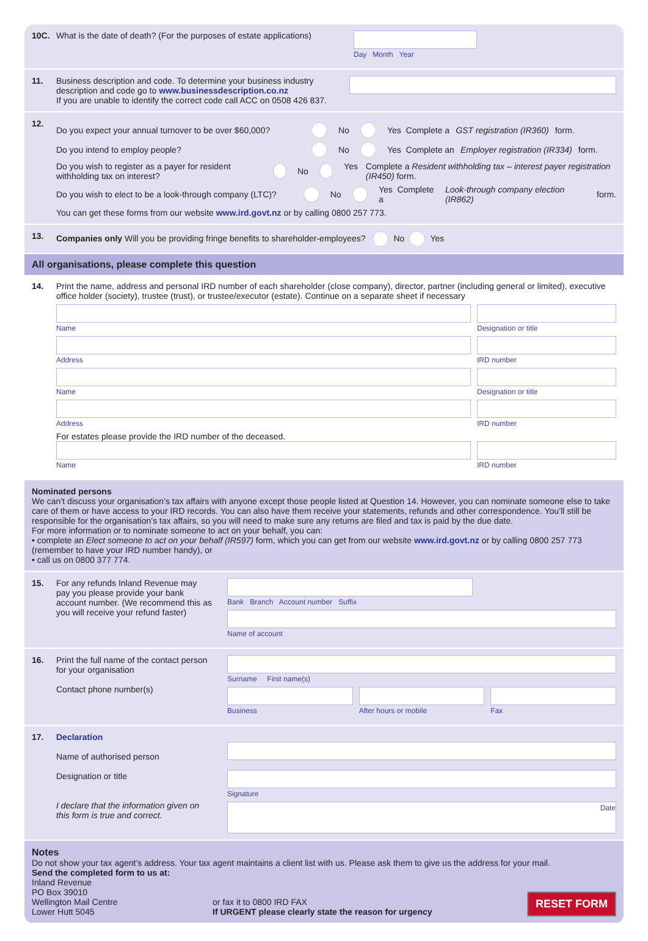10C. What is the date of death? (For the purposes of estate applications)
Day Month Year
11. Business description and code. To determine your business industry description and code go to www.businessdescription.co.nz
If you are unable to identify the correct code call ACC on 0508 426 837.
12.
Do you expect your annual turnover to be over $60,000? No Yes Complete a GST registration (IR360) form.
Do you intend to employ people? No Yes Complete an Employer registration (IR334) form.
Do you wish to register as a payer for resident withholding tax on interest? No Yes Complete a Resident withholding tax – interest payer registration (IR450) form.
Do you wish to elect to be a look-through company (LTC)? No Yes Complete a Look-through company election (IR862) form.
You can get these forms from our website www.ird.govt.nz or by calling 0800 257 773.
13. Companies only Will you be providing fringe benefits to shareholder-employees? No Yes
All organisations, please complete this question
14. Print the name, address and personal IRD number of each shareholder (close company), director, partner (including general or limited), executive office holder (society), trustee (trust), or trustee/executor (estate). Continue on a separate sheet if necessary
Name
Designation or title
Address
IRD number
Name
Designation or title
Address
IRD number
For estates please provide the IRD number of the deceased.
Name
IRD number
Nominated persons
We can’t discuss your organisation’s tax affairs with anyone except those people listed at Question 14. However, you can nominate someone else to take care of them or have access to your IRD records. You can also have them receive your statements, refunds and other correspondence. You’ll still be responsible for the organisation’s tax affairs, so you will need to make sure any returns are filed and tax is paid by the due date.
For more information or to nominate someone to act on your behalf, you can:
• complete an Elect someone to act on your behalf (IR597) form, which you can get from our website www.ird.govt.nz or by calling 0800 257 773 (remember to have your IRD number handy), or
• call us on 0800 377 774.
15. For any refunds Inland Revenue may pay you please provide your bank account number. (We recommend this as you will receive your refund faster)
Bank Branch Account number Suffix
Name of account
16. Print the full name of the contact person for your organisation
Contact phone number(s)
Surname First name(s)
Business After hours or mobile Fax
17. Declaration
Name of authorised person
Designation or title
I declare that the information given on this form is true and correct.
Signature
Date
Notes
Do not show your tax agent’s address. Your tax agent maintains a client list with us. Please ask them to give us the address for your mail.
Send the completed form to us at:
Inland Revenue
PO Box 39010
Wellington Mail Centre
Lower Hutt 5045
or fax it to 0800 IRD FAX
If URGENT please clearly state the reason for urgency
RESET FORM